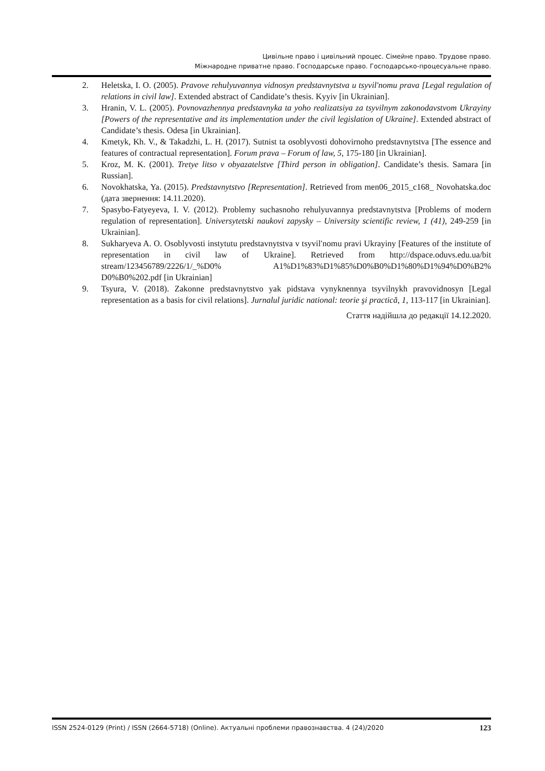Цивільне право і цивільний процес. Сімейне право. Трудове право.
Міжнародне приватне право. Господарське право. Господарсько-процесуальне право.
2. Heletska, I. O. (2005). Pravove rehulyuvannya vidnosyn predstavnytstva u tsyvil'nomu prava [Legal regulation of relations in civil law]. Extended abstract of Candidate’s thesis. Kyyiv [in Ukrainian].
3. Hranin, V. L. (2005). Povnovazhennya predstavnyka ta yoho realizatsiya za tsyvilnym zakonodavstvom Ukrayiny [Powers of the representative and its implementation under the civil legislation of Ukraine]. Extended abstract of Candidate’s thesis. Odesa [in Ukrainian].
4. Kmetyk, Kh. V., & Takadzhi, L. H. (2017). Sutnist ta osoblyvosti dohovirnoho predstavnytstva [The essence and features of contractual representation]. Forum prava – Forum of law, 5, 175-180 [in Ukrainian].
5. Kroz, M. K. (2001). Tretye litso v obyazatelstve [Third person in obligation]. Candidate’s thesis. Samara [in Russian].
6. Novokhatska, Ya. (2015). Predstavnytstvo [Representation]. Retrieved from men06_2015_c168_ Novohatska.doc (дата звернення: 14.11.2020).
7. Spasybo-Fatyeyeva, I. V. (2012). Problemy suchasnoho rehulyuvannya predstavnytstva [Problems of modern regulation of representation]. Universytetski naukovi zapysky – University scientific review, 1 (41), 249-259 [in Ukrainian].
8. Sukharyeva A. O. Osoblyvosti instytutu predstavnytstva v tsyvilʹnomu pravi Ukrayiny [Features of the institute of representation in civil law of Ukraine]. Retrieved from http://dspace.oduvs.edu.ua/bit stream/123456789/2226/1/_%D0% A1%D1%83%D1%85%D0%B0%D1%80%D1%94%D0%B2% D0%B0%202.pdf [in Ukrainian]
9. Tsyura, V. (2018). Zakonne predstavnytstvo yak pidstava vynyknennya tsyvilnykh pravovidnosyn [Legal representation as a basis for civil relations]. Jurnalul juridic national: teorie şi practică, 1, 113-117 [in Ukrainian].
Стаття надійшла до редакції 14.12.2020.
ISSN 2524-0129 (Print) / ISSN (2664-5718) (Online). Актуальні проблеми правознавства. 4 (24)/2020 123